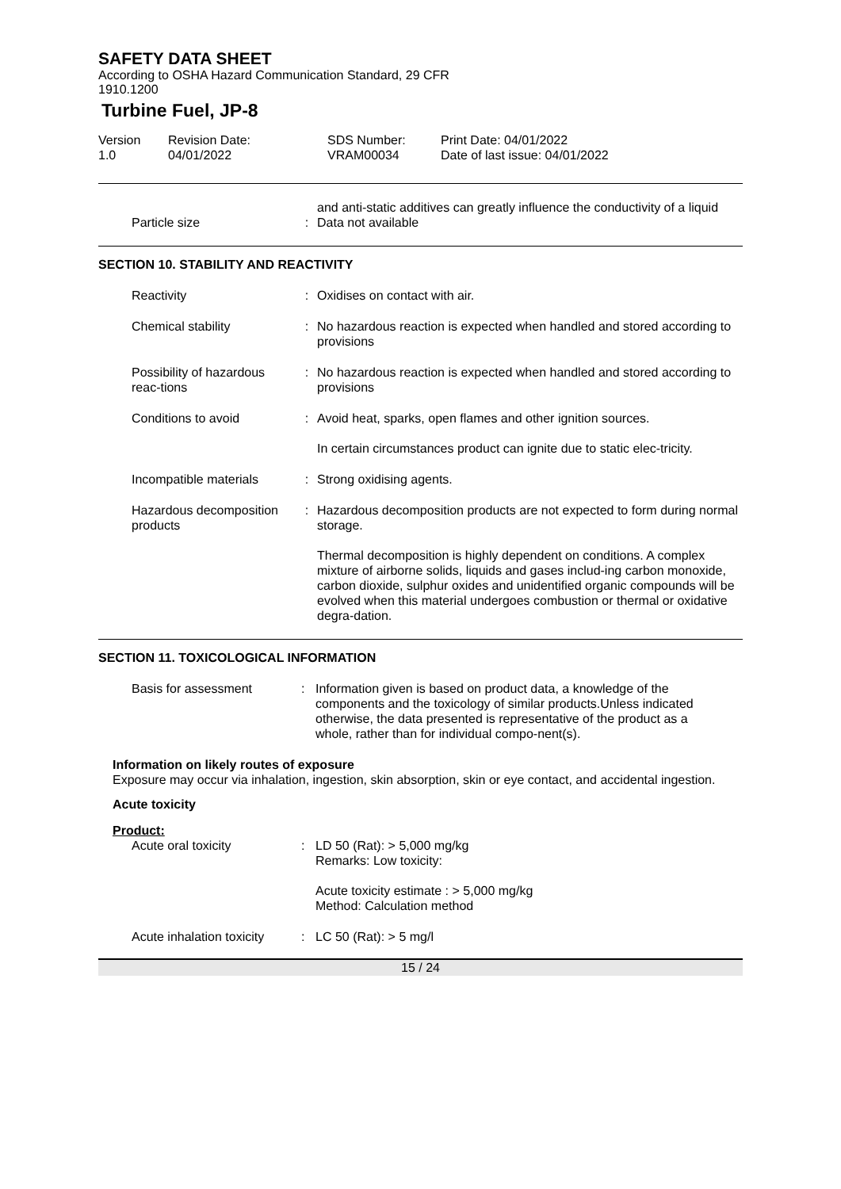SAFETY DATA SHEET
According to OSHA Hazard Communication Standard, 29 CFR
1910.1200
Turbine Fuel, JP-8
Version
1.0
Revision Date:
04/01/2022
SDS Number:
VRAM00034
Print Date: 04/01/2022
Date of last issue: 04/01/2022
and anti-static additives can greatly influence the conductivity of a liquid
Particle size : Data not available
SECTION 10. STABILITY AND REACTIVITY
Reactivity : Oxidises on contact with air.
Chemical stability : No hazardous reaction is expected when handled and stored according to provisions
Possibility of hazardous reac-tions
: No hazardous reaction is expected when handled and stored according to provisions
Conditions to avoid : Avoid heat, sparks, open flames and other ignition sources.
In certain circumstances product can ignite due to static elec-tricity.
Incompatible materials : Strong oxidising agents.
Hazardous decomposition products
: Hazardous decomposition products are not expected to form during normal storage.
Thermal decomposition is highly dependent on conditions. A complex mixture of airborne solids, liquids and gases includ-ing carbon monoxide, carbon dioxide, sulphur oxides and unidentified organic compounds will be evolved when this material undergoes combustion or thermal or oxidative degra-dation.
SECTION 11. TOXICOLOGICAL INFORMATION
Basis for assessment : Information given is based on product data, a knowledge of the components and the toxicology of similar products.Unless indicated otherwise, the data presented is representative of the product as a whole, rather than for individual compo-nent(s).
Information on likely routes of exposure
Exposure may occur via inhalation, ingestion, skin absorption, skin or eye contact, and accidental ingestion.
Acute toxicity
Product:
Acute oral toxicity : LD 50 (Rat): > 5,000 mg/kg
Remarks: Low toxicity:
Acute toxicity estimate : > 5,000 mg/kg
Method: Calculation method
Acute inhalation toxicity : LC 50 (Rat): > 5 mg/l
15 / 24